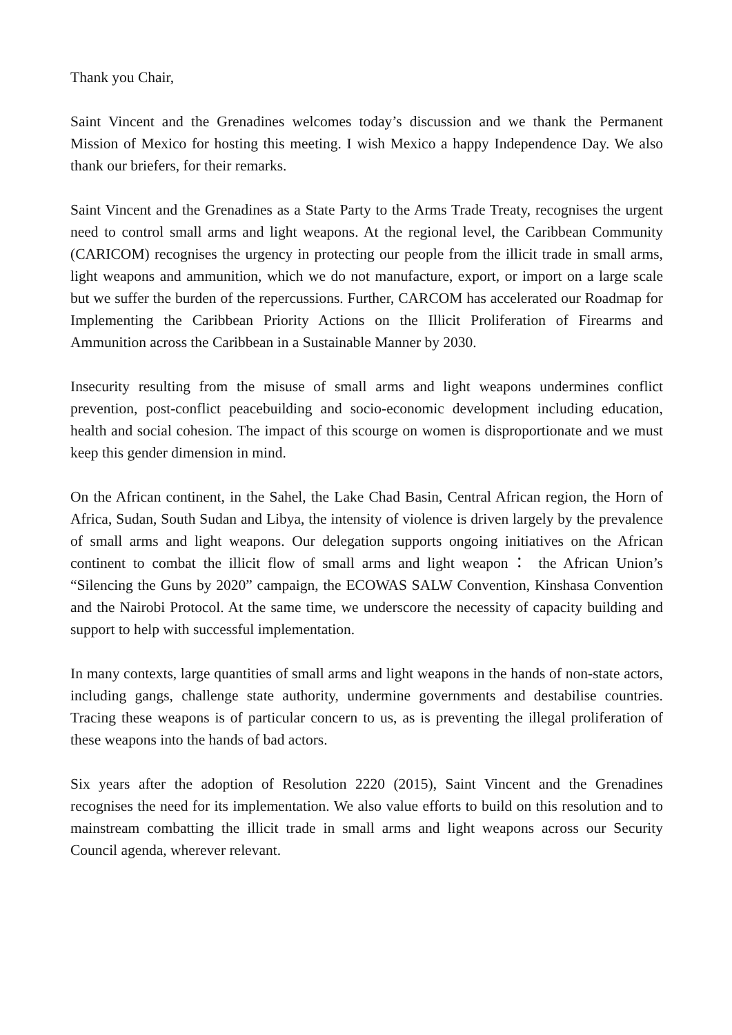Thank you Chair,
Saint Vincent and the Grenadines welcomes today’s discussion and we thank the Permanent Mission of Mexico for hosting this meeting. I wish Mexico a happy Independence Day. We also thank our briefers, for their remarks.
Saint Vincent and the Grenadines as a State Party to the Arms Trade Treaty, recognises the urgent need to control small arms and light weapons. At the regional level, the Caribbean Community (CARICOM) recognises the urgency in protecting our people from the illicit trade in small arms, light weapons and ammunition, which we do not manufacture, export, or import on a large scale but we suffer the burden of the repercussions. Further, CARCOM has accelerated our Roadmap for Implementing the Caribbean Priority Actions on the Illicit Proliferation of Firearms and Ammunition across the Caribbean in a Sustainable Manner by 2030.
Insecurity resulting from the misuse of small arms and light weapons undermines conflict prevention, post-conflict peacebuilding and socio-economic development including education, health and social cohesion. The impact of this scourge on women is disproportionate and we must keep this gender dimension in mind.
On the African continent, in the Sahel, the Lake Chad Basin, Central African region, the Horn of Africa, Sudan, South Sudan and Libya, the intensity of violence is driven largely by the prevalence of small arms and light weapons. Our delegation supports ongoing initiatives on the African continent to combat the illicit flow of small arms and light weapon： the African Union’s “Silencing the Guns by 2020” campaign, the ECOWAS SALW Convention, Kinshasa Convention and the Nairobi Protocol. At the same time, we underscore the necessity of capacity building and support to help with successful implementation.
In many contexts, large quantities of small arms and light weapons in the hands of non-state actors, including gangs, challenge state authority, undermine governments and destabilise countries. Tracing these weapons is of particular concern to us, as is preventing the illegal proliferation of these weapons into the hands of bad actors.
Six years after the adoption of Resolution 2220 (2015), Saint Vincent and the Grenadines recognises the need for its implementation. We also value efforts to build on this resolution and to mainstream combatting the illicit trade in small arms and light weapons across our Security Council agenda, wherever relevant.